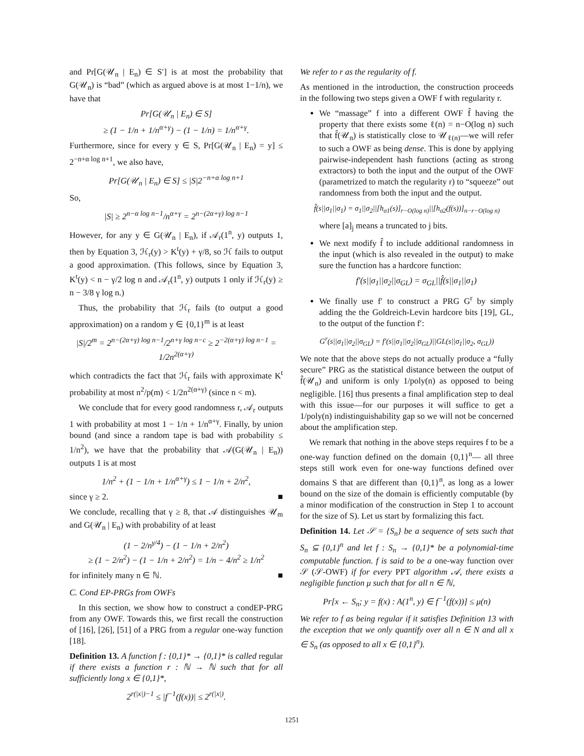and Pr[G(𝒰<sub>n</sub> | E<sub>n</sub>) ∈ S′] is at most the probability that G(𝒰<sub>n</sub>) is “bad” (which as argued above is at most 1−1/n), we have that
Pr[G(𝒰<sub>n</sub> | E<sub>n</sub>) ∈ S]
≥ (1 − 1/n + 1/n<sup>α+γ</sup>) − (1 − 1/n) = 1/n<sup>α+γ</sup>.
Furthermore, since for every y ∈ S, Pr[G(𝒰<sub>n</sub> | E<sub>n</sub>) = y] ≤ 2<sup>−n+α log n+1</sup>, we also have,
Pr[G(𝒰<sub>n</sub> | E<sub>n</sub>) ∈ S] ≤ |S|2<sup>−n+α log n+1</sup>
So,
|S| ≥ 2<sup>n−α log n−1</sup>/n<sup>α+γ</sup> = 2<sup>n−(2α+γ) log n−1</sup>
However, for any y ∈ G(𝒰<sub>n</sub> | E<sub>n</sub>), if 𝒜<sub>r</sub>(1<sup>n</sup>, y) outputs 1, then by Equation 3, ℋ<sub>r</sub>(y) > K<sup>t</sup>(y) + γ/8, so ℋ fails to output a good approximation. (This follows, since by Equation 3, K<sup>t</sup>(y) < n − γ/2 log n and 𝒜<sub>r</sub>(1<sup>n</sup>, y) outputs 1 only if ℋ<sub>r</sub>(y) ≥ n − 3/8 γ log n.)
Thus, the probability that ℋ<sub>r</sub> fails (to output a good approximation) on a random y ∈ {0,1}<sup>m</sup> is at least
|S|/2<sup>m</sup> = 2<sup>n−(2α+γ) log n−1</sup>/2<sup>n+γ log n−c</sup> ≥ 2<sup>−2(α+γ) log n−1</sup> = 1/2n<sup>2(α+γ)</sup>
which contradicts the fact that ℋ<sub>r</sub> fails with approximate K<sup>t</sup> probability at most n<sup>2</sup>/p(m) < 1/2n<sup>2(α+γ)</sup> (since n < m).
We conclude that for every good randomness r, 𝒜<sub>r</sub> outputs 1 with probability at most 1 − 1/n + 1/n<sup>α+γ</sup>. Finally, by union bound (and since a random tape is bad with probability ≤ 1/n<sup>2</sup>), we have that the probability that 𝒜(G(𝒰<sub>n</sub> | E<sub>n</sub>)) outputs 1 is at most
1/n<sup>2</sup> + (1 − 1/n + 1/n<sup>α+γ</sup>) ≤ 1 − 1/n + 2/n<sup>2</sup>,
since γ ≥ 2. ■
We conclude, recalling that γ ≥ 8, that 𝒜 distinguishes 𝒰<sub>m</sub> and G(𝒰<sub>n</sub> | E<sub>n</sub>) with probability of at least
(1 − 2/n<sup>γ/4</sup>) − (1 − 1/n + 2/n<sup>2</sup>)
≥ (1 − 2/n<sup>2</sup>) − (1 − 1/n + 2/n<sup>2</sup>) = 1/n − 4/n<sup>2</sup> ≥ 1/n<sup>2</sup>
for infinitely many n ∈ ℕ. ■
C. Cond EP-PRGs from OWFs
In this section, we show how to construct a condEP-PRG from any OWF. Towards this, we first recall the construction of [16], [26], [51] of a PRG from a regular one-way function [18].
Definition 13. A function f : {0,1}* → {0,1}* is called regular if there exists a function r : ℕ → ℕ such that for all sufficiently long x ∈ {0,1}*,
2<sup>r(|x|)−1</sup> ≤ |f<sup>−1</sup>(f(x))| ≤ 2<sup>r(|x|)</sup>.
We refer to r as the regularity of f.
As mentioned in the introduction, the construction proceeds in the following two steps given a OWF f with regularity r.
We “massage” f into a different OWF f̂ having the property that there exists some ℓ(n) = n−O(log n) such that f̂(𝒰<sub>n</sub>) is statistically close to 𝒰<sub>ℓ(n)</sub>—we will refer to such a OWF as being dense. This is done by applying pairwise-independent hash functions (acting as strong extractors) to both the input and the output of the OWF (parametrized to match the regularity r) to “squeeze” out randomness from both the input and the output.
f̂(s||σ<sub>1</sub>||σ<sub>1</sub>) = σ<sub>1</sub>||σ<sub>2</sub>||[h<sub>σ1</sub>(s)]<sub>r−O(log n)</sub>||[h<sub>σ2</sub>(f(s))]<sub>n−r−O(log n)</sub>
where [a]<sub>j</sub> means a truncated to j bits.
We next modify f̂ to include additional randomness in the input (which is also revealed in the output) to make sure the function has a hardcore function:
f′(s||σ<sub>1</sub>||σ<sub>2</sub>||σ<sub>GL</sub>) = σ<sub>GL</sub>||f̂(s||σ<sub>1</sub>||σ<sub>1</sub>)
We finally use f′ to construct a PRG G<sup>r</sup> by simply adding the the Goldreich-Levin hardcore bits [19], GL, to the output of the function f′:
G<sup>r</sup>(s||σ<sub>1</sub>||σ<sub>2</sub>||σ<sub>GL</sub>) = f′(s||σ<sub>1</sub>||σ<sub>2</sub>||σ<sub>GL</sub>)||GL(s||σ<sub>1</sub>||σ<sub>2</sub>, σ<sub>GL</sub>))
We note that the above steps do not actually produce a “fully secure” PRG as the statistical distance between the output of f̂(𝒰<sub>n</sub>) and uniform is only 1/poly(n) as opposed to being negligible. [16] thus presents a final amplification step to deal with this issue—for our purposes it will suffice to get a 1/poly(n) indistinguishability gap so we will not be concerned about the amplification step.
We remark that nothing in the above steps requires f to be a one-way function defined on the domain {0,1}<sup>n</sup>— all three steps still work even for one-way functions defined over domains S that are different than {0,1}<sup>n</sup>, as long as a lower bound on the size of the domain is efficiently computable (by a minor modification of the construction in Step 1 to account for the size of S). Let us start by formalizing this fact.
Definition 14. Let 𝒮 = {S<sub>n</sub>} be a sequence of sets such that S<sub>n</sub> ⊆ {0,1}<sup>n</sup> and let f : S<sub>n</sub> → {0,1}* be a polynomial-time computable function. f is said to be a one-way function over 𝒮 (𝒮-OWF) if for every PPT algorithm 𝒜, there exists a negligible function μ such that for all n ∈ ℕ,
Pr[x ← S<sub>n</sub>; y = f(x) : A(1<sup>n</sup>, y) ∈ f<sup>−1</sup>(f(x))] ≤ μ(n)
We refer to f as being regular if it satisfies Definition 13 with the exception that we only quantify over all n ∈ N and all x ∈ S<sub>n</sub> (as opposed to all x ∈ {0,1}<sup>n</sup>).
1251